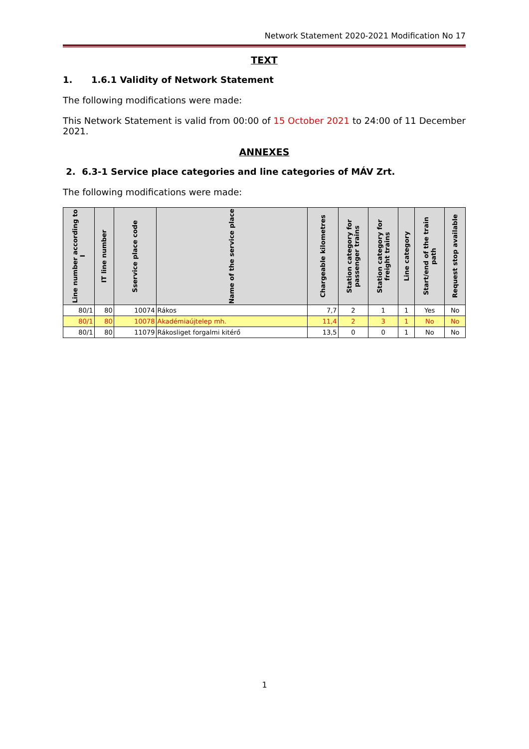Network Statement 2020-2021 Modification No 17
TEXT
1. 1.6.1 Validity of Network Statement
The following modifications were made:
This Network Statement is valid from 00:00 of 15 October 2021 to 24:00 of 11 December 2021.
ANNEXES
2. 6.3-1 Service place categories and line categories of MÁV Zrt.
The following modifications were made:
| Line number according to I | IT line number | Sservice place code | Name of the service place | Chargeable kilometres | Station category for passenger trains | Station category for freight trains | Line category | Start/end of the train path | Request stop available |
| --- | --- | --- | --- | --- | --- | --- | --- | --- | --- |
| 80/1 | 80 | 10074 | Rákos | 7,7 | 2 | 1 | 1 | Yes | No |
| 80/1 | 80 | 10078 | Akadémiaújtelep mh. | 11,4 | 2 | 3 | 1 | No | No |
| 80/1 | 80 | 11079 | Rákosliget forgalmi kitérő | 13,5 | 0 | 0 | 1 | No | No |
1